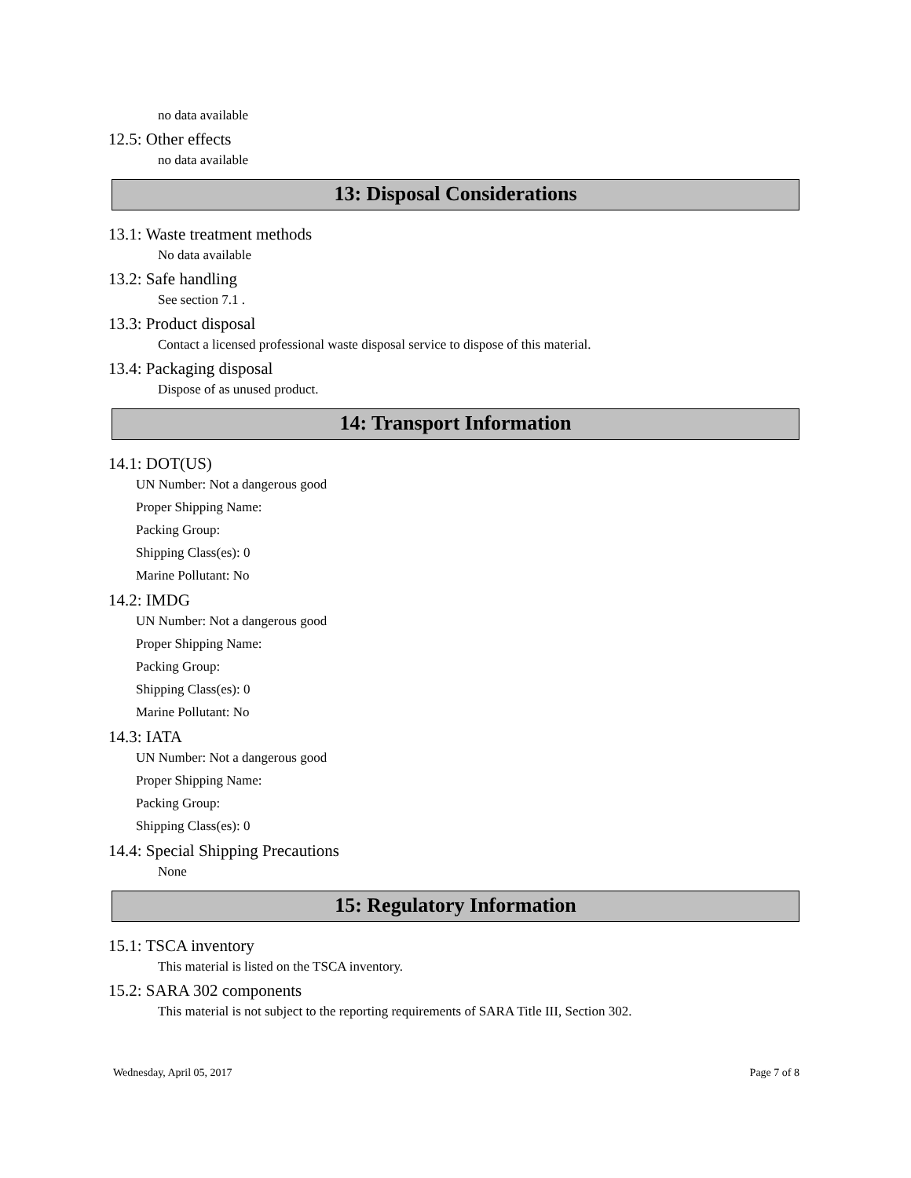no data available
12.5: Other effects
no data available
13: Disposal Considerations
13.1: Waste treatment methods
No data available
13.2: Safe handling
See section 7.1 .
13.3: Product disposal
Contact a licensed professional waste disposal service to dispose of this material.
13.4: Packaging disposal
Dispose of as unused product.
14: Transport Information
14.1: DOT(US)
UN Number: Not a dangerous good
Proper Shipping Name:
Packing Group:
Shipping Class(es): 0
Marine Pollutant: No
14.2: IMDG
UN Number: Not a dangerous good
Proper Shipping Name:
Packing Group:
Shipping Class(es): 0
Marine Pollutant: No
14.3: IATA
UN Number: Not a dangerous good
Proper Shipping Name:
Packing Group:
Shipping Class(es): 0
14.4: Special Shipping Precautions
None
15: Regulatory Information
15.1: TSCA inventory
This material is listed on the TSCA inventory.
15.2: SARA 302 components
This material is not subject to the reporting requirements of SARA Title III, Section 302.
Wednesday, April 05, 2017 Page 7 of 8